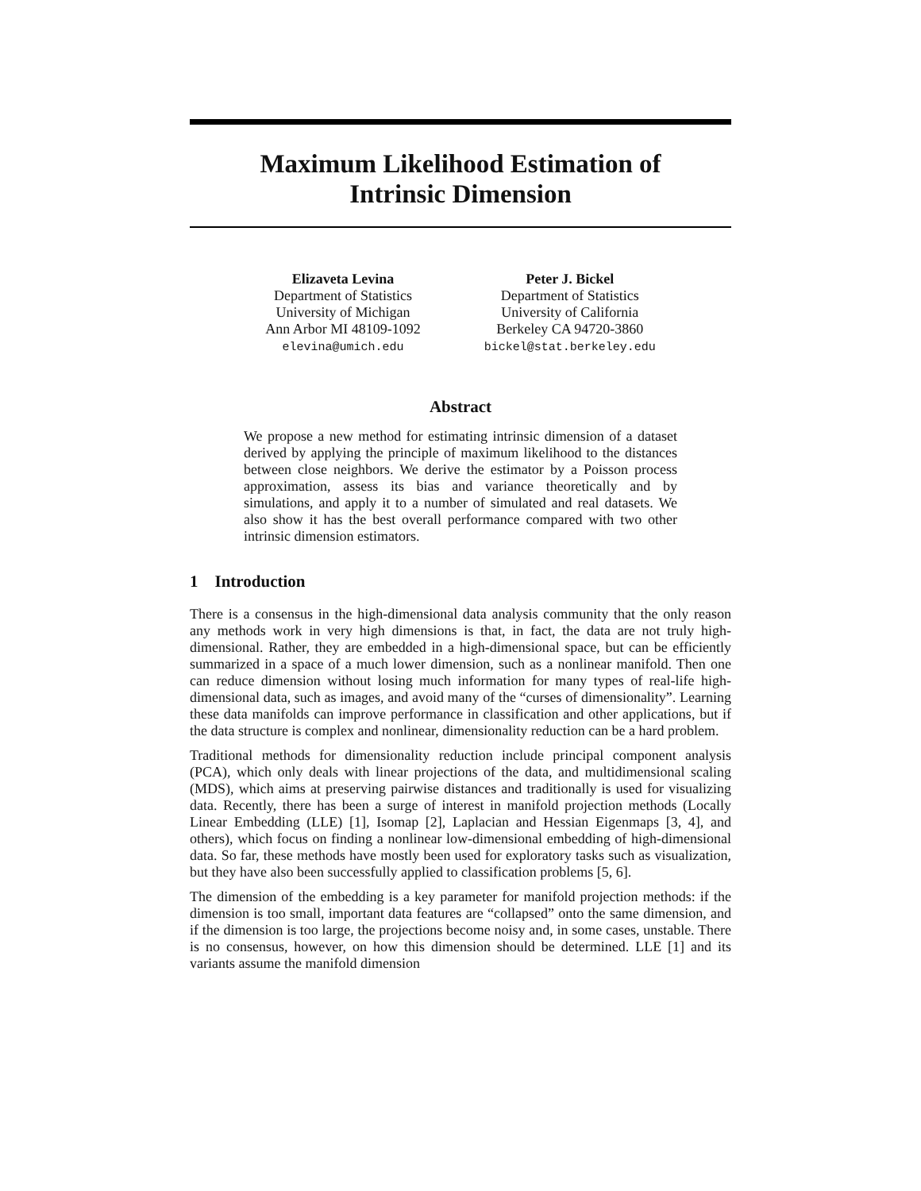Maximum Likelihood Estimation of
Intrinsic Dimension
Elizaveta Levina
Department of Statistics
University of Michigan
Ann Arbor MI 48109-1092
elevina@umich.edu
Peter J. Bickel
Department of Statistics
University of California
Berkeley CA 94720-3860
bickel@stat.berkeley.edu
Abstract
We propose a new method for estimating intrinsic dimension of a dataset derived by applying the principle of maximum likelihood to the distances between close neighbors. We derive the estimator by a Poisson process approximation, assess its bias and variance theoretically and by simulations, and apply it to a number of simulated and real datasets. We also show it has the best overall performance compared with two other intrinsic dimension estimators.
1 Introduction
There is a consensus in the high-dimensional data analysis community that the only reason any methods work in very high dimensions is that, in fact, the data are not truly high-dimensional. Rather, they are embedded in a high-dimensional space, but can be efficiently summarized in a space of a much lower dimension, such as a nonlinear manifold. Then one can reduce dimension without losing much information for many types of real-life high-dimensional data, such as images, and avoid many of the “curses of dimensionality”. Learning these data manifolds can improve performance in classification and other applications, but if the data structure is complex and nonlinear, dimensionality reduction can be a hard problem.
Traditional methods for dimensionality reduction include principal component analysis (PCA), which only deals with linear projections of the data, and multidimensional scaling (MDS), which aims at preserving pairwise distances and traditionally is used for visualizing data. Recently, there has been a surge of interest in manifold projection methods (Locally Linear Embedding (LLE) [1], Isomap [2], Laplacian and Hessian Eigenmaps [3, 4], and others), which focus on finding a nonlinear low-dimensional embedding of high-dimensional data. So far, these methods have mostly been used for exploratory tasks such as visualization, but they have also been successfully applied to classification problems [5, 6].
The dimension of the embedding is a key parameter for manifold projection methods: if the dimension is too small, important data features are “collapsed” onto the same dimension, and if the dimension is too large, the projections become noisy and, in some cases, unstable. There is no consensus, however, on how this dimension should be determined. LLE [1] and its variants assume the manifold dimension